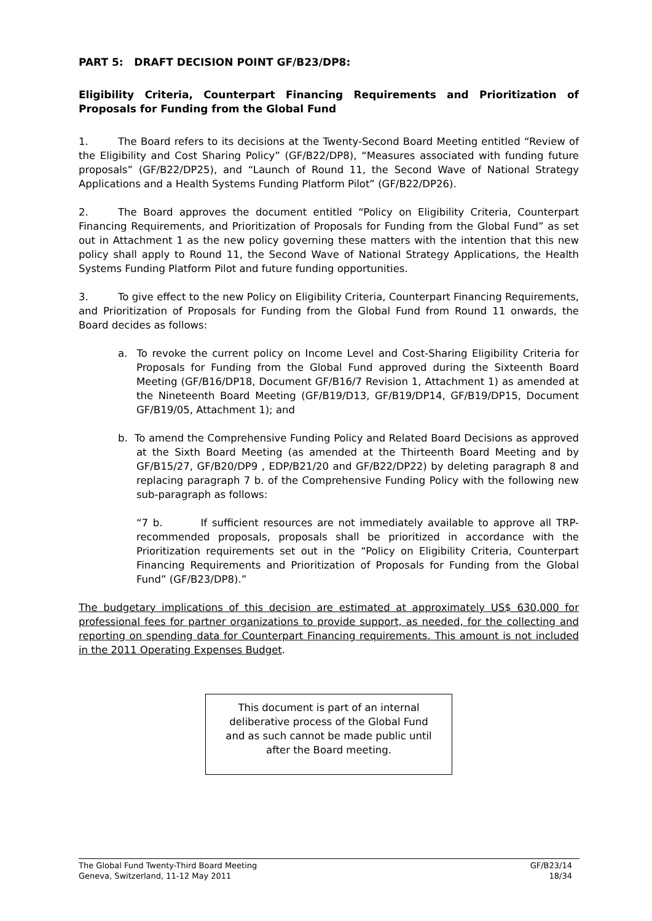PART 5: DRAFT DECISION POINT GF/B23/DP8:
Eligibility Criteria, Counterpart Financing Requirements and Prioritization of Proposals for Funding from the Global Fund
1. The Board refers to its decisions at the Twenty-Second Board Meeting entitled “Review of the Eligibility and Cost Sharing Policy” (GF/B22/DP8), “Measures associated with funding future proposals” (GF/B22/DP25), and “Launch of Round 11, the Second Wave of National Strategy Applications and a Health Systems Funding Platform Pilot” (GF/B22/DP26).
2. The Board approves the document entitled “Policy on Eligibility Criteria, Counterpart Financing Requirements, and Prioritization of Proposals for Funding from the Global Fund” as set out in Attachment 1 as the new policy governing these matters with the intention that this new policy shall apply to Round 11, the Second Wave of National Strategy Applications, the Health Systems Funding Platform Pilot and future funding opportunities.
3. To give effect to the new Policy on Eligibility Criteria, Counterpart Financing Requirements, and Prioritization of Proposals for Funding from the Global Fund from Round 11 onwards, the Board decides as follows:
a. To revoke the current policy on Income Level and Cost-Sharing Eligibility Criteria for Proposals for Funding from the Global Fund approved during the Sixteenth Board Meeting (GF/B16/DP18, Document GF/B16/7 Revision 1, Attachment 1) as amended at the Nineteenth Board Meeting (GF/B19/D13, GF/B19/DP14, GF/B19/DP15, Document GF/B19/05, Attachment 1); and
b. To amend the Comprehensive Funding Policy and Related Board Decisions as approved at the Sixth Board Meeting (as amended at the Thirteenth Board Meeting and by GF/B15/27, GF/B20/DP9 , EDP/B21/20 and GF/B22/DP22) by deleting paragraph 8 and replacing paragraph 7 b. of the Comprehensive Funding Policy with the following new sub-paragraph as follows:
“7 b. If sufficient resources are not immediately available to approve all TRP-recommended proposals, proposals shall be prioritized in accordance with the Prioritization requirements set out in the “Policy on Eligibility Criteria, Counterpart Financing Requirements and Prioritization of Proposals for Funding from the Global Fund” (GF/B23/DP8).”
The budgetary implications of this decision are estimated at approximately US$ 630,000 for professional fees for partner organizations to provide support, as needed, for the collecting and reporting on spending data for Counterpart Financing requirements. This amount is not included in the 2011 Operating Expenses Budget.
This document is part of an internal
deliberative process of the Global Fund
and as such cannot be made public until
after the Board meeting.
The Global Fund Twenty-Third Board Meeting
Geneva, Switzerland, 11-12 May 2011
GF/B23/14
18/34